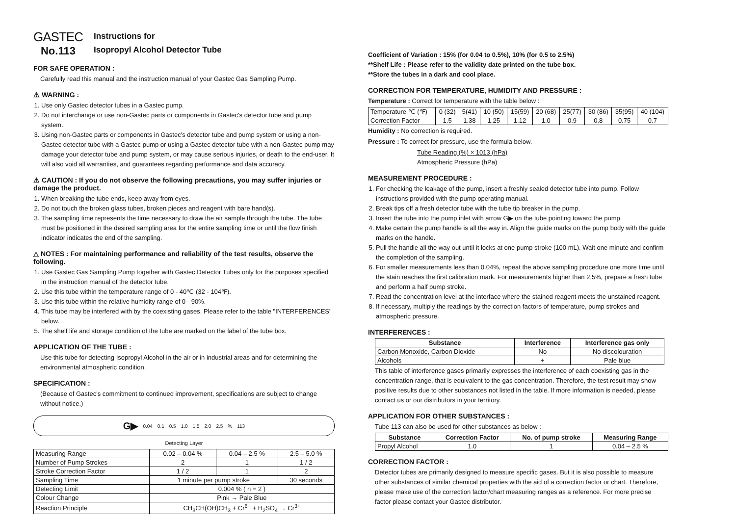GASTEC
No.113
Instructions for
Isopropyl Alcohol Detector Tube
FOR SAFE OPERATION :
Carefully read this manual and the instruction manual of your Gastec Gas Sampling Pump.
⚠ WARNING :
1. Use only Gastec detector tubes in a Gastec pump.
2. Do not interchange or use non-Gastec parts or components in Gastec's detector tube and pump system.
3. Using non-Gastec parts or components in Gastec's detector tube and pump system or using a non-Gastec detector tube with a Gastec pump or using a Gastec detector tube with a non-Gastec pump may damage your detector tube and pump system, or may cause serious injuries, or death to the end-user. It will also void all warranties, and guarantees regarding performance and data accuracy.
⚠ CAUTION : If you do not observe the following precautions, you may suffer injuries or damage the product.
1. When breaking the tube ends, keep away from eyes.
2. Do not touch the broken glass tubes, broken pieces and reagent with bare hand(s).
3. The sampling time represents the time necessary to draw the air sample through the tube. The tube must be positioned in the desired sampling area for the entire sampling time or until the flow finish indicator indicates the end of the sampling.
△ NOTES : For maintaining performance and reliability of the test results, observe the following.
1. Use Gastec Gas Sampling Pump together with Gastec Detector Tubes only for the purposes specified in the instruction manual of the detector tube.
2. Use this tube within the temperature range of 0 - 40℃ (32 - 104℉).
3. Use this tube within the relative humidity range of 0 - 90%.
4. This tube may be interfered with by the coexisting gases. Please refer to the table "INTERFERENCES" below.
5. The shelf life and storage condition of the tube are marked on the label of the tube box.
APPLICATION OF THE TUBE :
Use this tube for detecting Isopropyl Alcohol in the air or in industrial areas and for determining the environmental atmospheric condition.
SPECIFICATION :
(Because of Gastec's commitment to continued improvement, specifications are subject to change without notice.)
G▶ 0.04 0.1 0.5 1.0 1.5 2.0 2.5 % 113
Detecting Layer
| Measuring Range | 0.02 – 0.04 % | 0.04 – 2.5 % | 2.5 – 5.0 % |
| Number of Pump Strokes | 2 | 1 | 1 / 2 |
| Stroke Correction Factor | 1 / 2 | 1 | 2 |
| Sampling Time | 1 minute per pump stroke | | 30 seconds |
| Detecting Limit | 0.004 % ( n = 2 ) | | |
| Colour Change | Pink → Pale Blue | | |
| Reaction Principle | CH<sub>3</sub>CH(OH)CH<sub>3</sub> + Cr<sup>6+</sup> + H<sub>2</sub>SO<sub>4</sub> → Cr<sup>3+</sup> | | |
Coefficient of Variation : 15% (for 0.04 to 0.5%), 10% (for 0.5 to 2.5%)
**Shelf Life : Please refer to the validity date printed on the tube box.
**Store the tubes in a dark and cool place.
CORRECTION FOR TEMPERATURE, HUMIDITY AND PRESSURE :
Temperature : Correct for temperature with the table below :
| Temperature ℃ (℉) | 0 (32) | 5(41) | 10 (50) | 15(59) | 20 (68) | 25(77) | 30 (86) | 35(95) | 40 (104) |
| Correction Factor | 1.5 | 1.38 | 1.25 | 1.12 | 1.0 | 0.9 | 0.8 | 0.75 | 0.7 |
Humidity : No correction is required.
Pressure : To correct for pressure, use the formula below.
Tube Reading (%) × 1013 (hPa)
Atmospheric Pressure (hPa)
MEASUREMENT PROCEDURE :
1. For checking the leakage of the pump, insert a freshly sealed detector tube into pump. Follow instructions provided with the pump operating manual.
2. Break tips off a fresh detector tube with the tube tip breaker in the pump.
3. Insert the tube into the pump inlet with arrow G▶ on the tube pointing toward the pump.
4. Make certain the pump handle is all the way in. Align the guide marks on the pump body with the guide marks on the handle.
5. Pull the handle all the way out until it locks at one pump stroke (100 mL). Wait one minute and confirm the completion of the sampling.
6. For smaller measurements less than 0.04%, repeat the above sampling procedure one more time until the stain reaches the first calibration mark. For measurements higher than 2.5%, prepare a fresh tube and perform a half pump stroke.
7. Read the concentration level at the interface where the stained reagent meets the unstained reagent.
8. If necessary, multiply the readings by the correction factors of temperature, pump strokes and atmospheric pressure.
INTERFERENCES :
| Substance | Interference | Interference gas only |
| --- | --- | --- |
| Carbon Monoxide, Carbon Dioxide | No | No discolouration |
| Alcohols | + | Pale blue |
This table of interference gases primarily expresses the interference of each coexisting gas in the concentration range, that is equivalent to the gas concentration. Therefore, the test result may show positive results due to other substances not listed in the table. If more information is needed, please contact us or our distributors in your territory.
APPLICATION FOR OTHER SUBSTANCES :
Tube 113 can also be used for other substances as below :
| Substance | Correction Factor | No. of pump stroke | Measuring Range |
| --- | --- | --- | --- |
| Propyl Alcohol | 1.0 | 1 | 0.04 – 2.5 % |
CORRECTION FACTOR :
Detector tubes are primarily designed to measure specific gases. But it is also possible to measure other substances of similar chemical properties with the aid of a correction factor or chart. Therefore, please make use of the correction factor/chart measuring ranges as a reference. For more precise factor please contact your Gastec distributor.